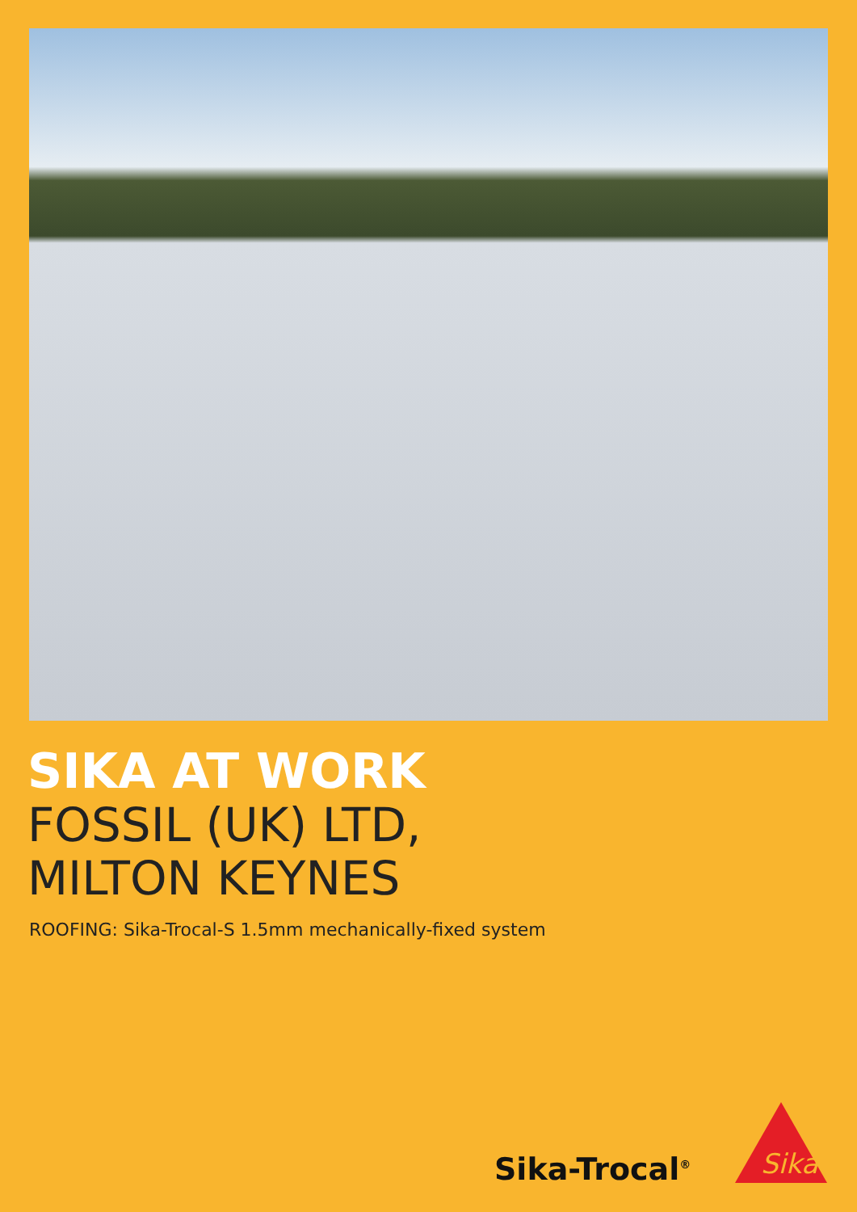SIKA AT WORK
FOSSIL (UK) LTD,
MILTON KEYNES
ROOFING: Sika-Trocal-S 1.5mm mechanically-fixed system
Sika-Trocal<sup>®</sup>
Sika